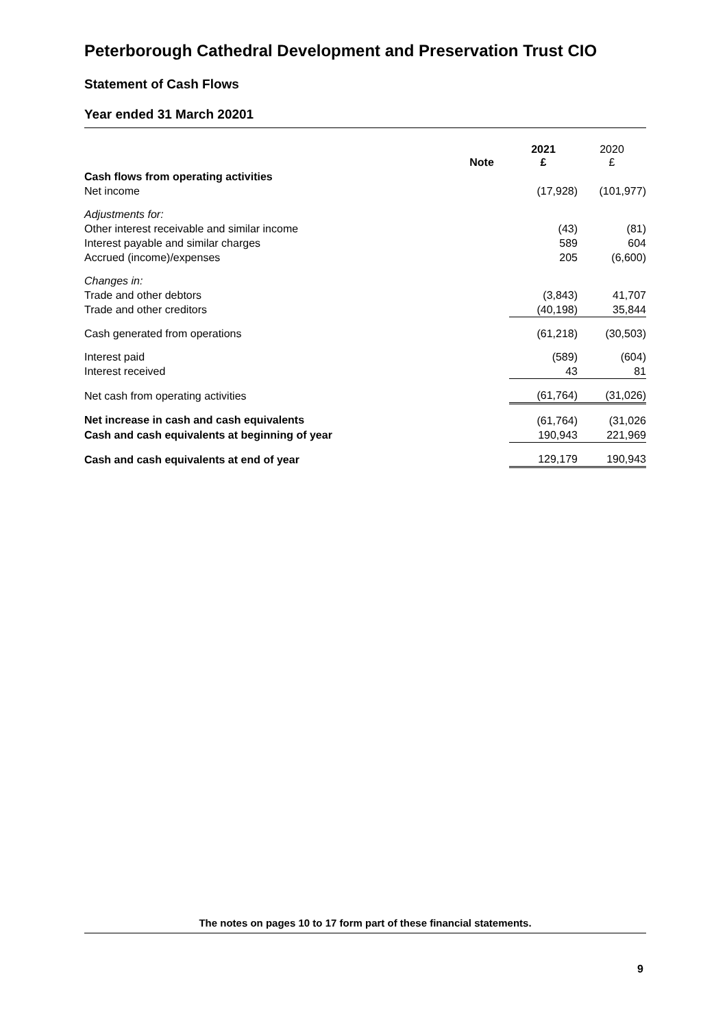Peterborough Cathedral Development and Preservation Trust CIO
Statement of Cash Flows
Year ended 31 March 20201
| | Note | 2021 £ | 2020 £ |
| Cash flows from operating activities | | | |
| Net income | | (17,928) | (101,977) |
| Adjustments for: | | | |
| Other interest receivable and similar income | | (43) | (81) |
| Interest payable and similar charges | | 589 | 604 |
| Accrued (income)/expenses | | 205 | (6,600) |
| Changes in: | | | |
| Trade and other debtors | | (3,843) | 41,707 |
| Trade and other creditors | | (40,198) | 35,844 |
| Cash generated from operations | | (61,218) | (30,503) |
| Interest paid | | (589) | (604) |
| Interest received | | 43 | 81 |
| Net cash from operating activities | | (61,764) | (31,026) |
| Net increase in cash and cash equivalents | | (61,764) | (31,026 |
| Cash and cash equivalents at beginning of year | | 190,943 | 221,969 |
| Cash and cash equivalents at end of year | | 129,179 | 190,943 |
The notes on pages 10 to 17 form part of these financial statements.
9